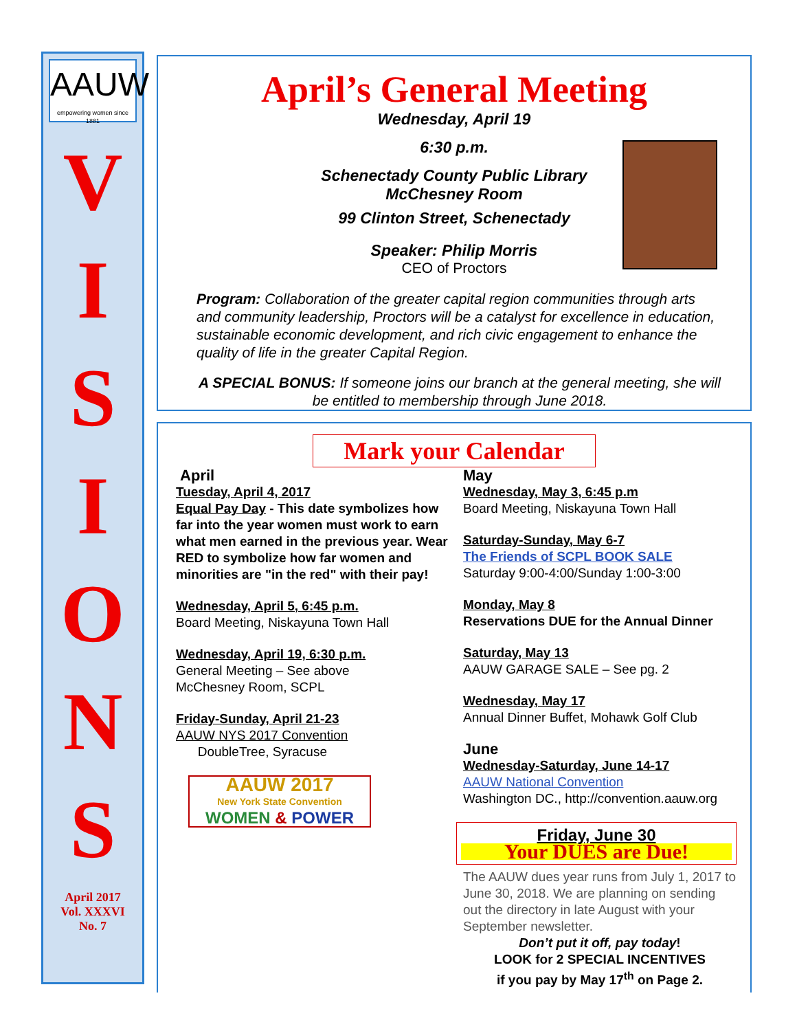AAUW
empowering women since 1881
V
I
S
I
O
N
S
April 2017
Vol. XXXVI
No. 7
April’s General Meeting
Wednesday, April 19
6:30 p.m.
Schenectady County Public Library
McChesney Room
99 Clinton Street, Schenectady
Speaker: Philip Morris
CEO of Proctors
Program: Collaboration of the greater capital region communities through arts and community leadership, Proctors will be a catalyst for excellence in education, sustainable economic development, and rich civic engagement to enhance the quality of life in the greater Capital Region.
A SPECIAL BONUS: If someone joins our branch at the general meeting, she will be entitled to membership through June 2018.
Mark your Calendar
April
Tuesday, April 4, 2017
Equal Pay Day - This date symbolizes how far into the year women must work to earn what men earned in the previous year. Wear RED to symbolize how far women and minorities are "in the red" with their pay!
Wednesday, April 5, 6:45 p.m.
Board Meeting, Niskayuna Town Hall
Wednesday, April 19, 6:30 p.m.
General Meeting – See above
McChesney Room, SCPL
Friday-Sunday, April 21-23
AAUW NYS 2017 Convention
DoubleTree, Syracuse
AAUW 2017
New York State Convention
WOMEN & POWER
May
Wednesday, May 3, 6:45 p.m
Board Meeting, Niskayuna Town Hall
Saturday-Sunday, May 6-7
The Friends of SCPL BOOK SALE
Saturday 9:00-4:00/Sunday 1:00-3:00
Monday, May 8
Reservations DUE for the Annual Dinner
Saturday, May 13
AAUW GARAGE SALE – See pg. 2
Wednesday, May 17
Annual Dinner Buffet, Mohawk Golf Club
June
Wednesday-Saturday, June 14-17
AAUW National Convention
Washington DC., http://convention.aauw.org
Friday, June 30
Your DUES are Due!
The AAUW dues year runs from July 1, 2017 to June 30, 2018. We are planning on sending out the directory in late August with your September newsletter.
Don’t put it off, pay today!
LOOK for 2 SPECIAL INCENTIVES
if you pay by May 17<sup>th</sup> on Page 2.